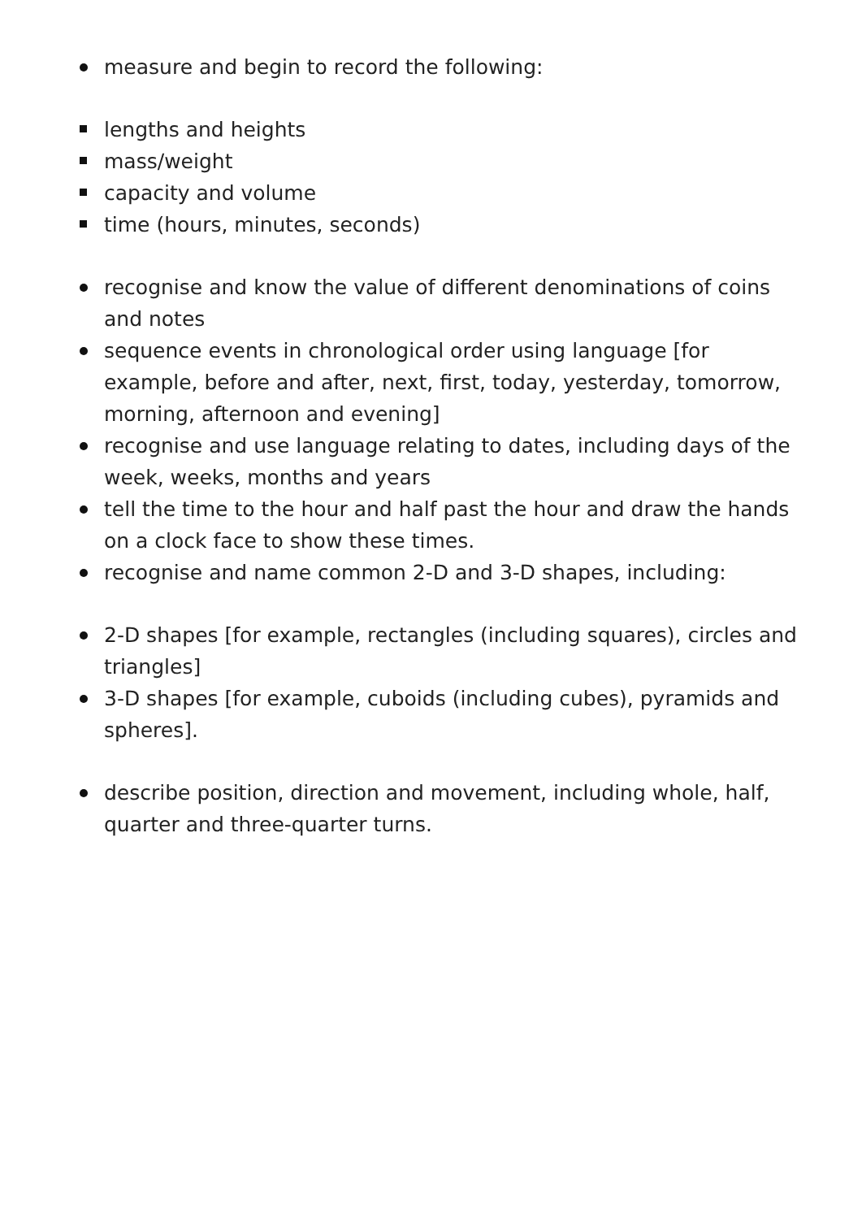measure and begin to record the following:
lengths and heights
mass/weight
capacity and volume
time (hours, minutes, seconds)
recognise and know the value of different denominations of coins and notes
sequence events in chronological order using language [for example, before and after, next, first, today, yesterday, tomorrow, morning, afternoon and evening]
recognise and use language relating to dates, including days of the week, weeks, months and years
tell the time to the hour and half past the hour and draw the hands on a clock face to show these times.
recognise and name common 2-D and 3-D shapes, including:
2-D shapes [for example, rectangles (including squares), circles and triangles]
3-D shapes [for example, cuboids (including cubes), pyramids and spheres].
describe position, direction and movement, including whole, half, quarter and three-quarter turns.